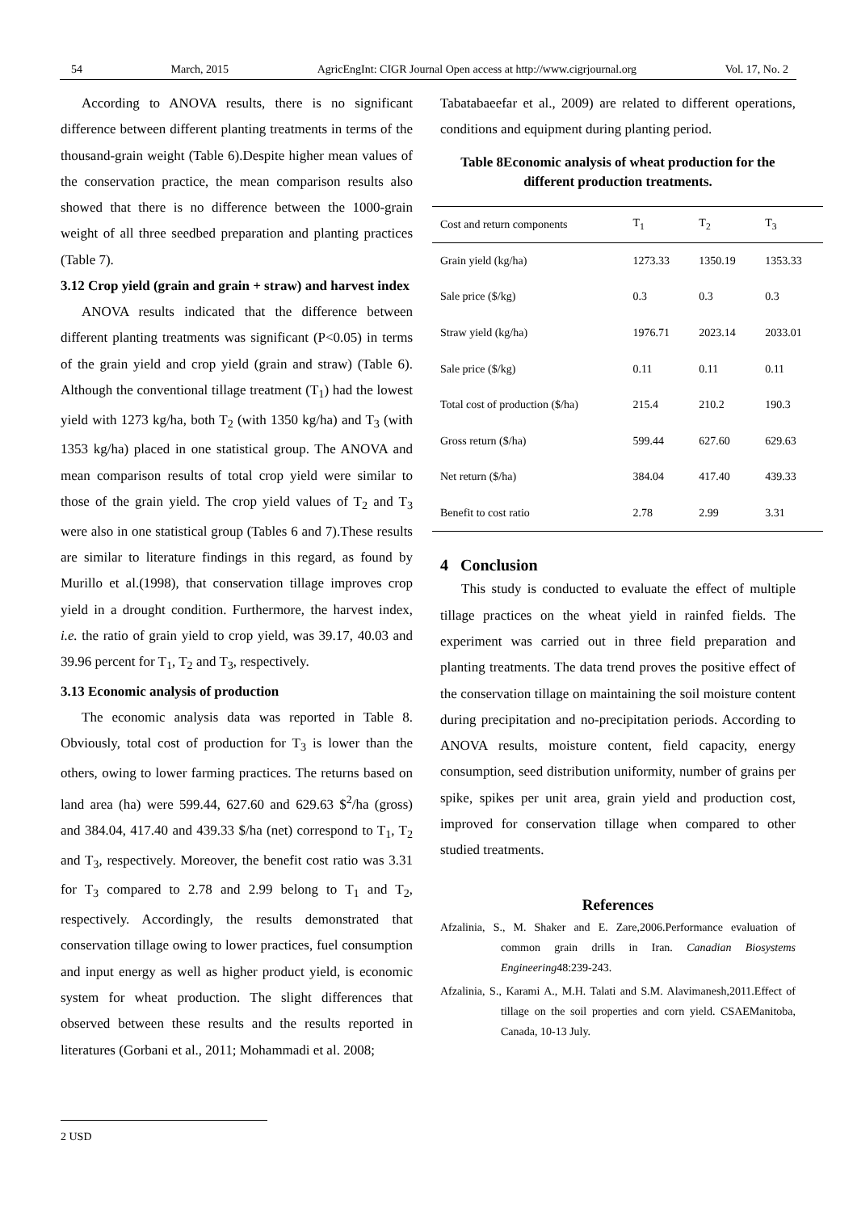54 March, 2015 AgricEngInt: CIGR Journal Open access at http://www.cigrjournal.org Vol. 17, No. 2
According to ANOVA results, there is no significant difference between different planting treatments in terms of the thousand-grain weight (Table 6).Despite higher mean values of the conservation practice, the mean comparison results also showed that there is no difference between the 1000-grain weight of all three seedbed preparation and planting practices (Table 7).
3.12 Crop yield (grain and grain + straw) and harvest index
ANOVA results indicated that the difference between different planting treatments was significant (P<0.05) in terms of the grain yield and crop yield (grain and straw) (Table 6). Although the conventional tillage treatment (T<sub>1</sub>) had the lowest yield with 1273 kg/ha, both T<sub>2</sub> (with 1350 kg/ha) and T<sub>3</sub> (with 1353 kg/ha) placed in one statistical group. The ANOVA and mean comparison results of total crop yield were similar to those of the grain yield. The crop yield values of T<sub>2</sub> and T<sub>3</sub> were also in one statistical group (Tables 6 and 7).These results are similar to literature findings in this regard, as found by Murillo et al.(1998), that conservation tillage improves crop yield in a drought condition. Furthermore, the harvest index, i.e. the ratio of grain yield to crop yield, was 39.17, 40.03 and 39.96 percent for T<sub>1</sub>, T<sub>2</sub> and T<sub>3</sub>, respectively.
3.13 Economic analysis of production
The economic analysis data was reported in Table 8. Obviously, total cost of production for T<sub>3</sub> is lower than the others, owing to lower farming practices. The returns based on land area (ha) were 599.44, 627.60 and 629.63 $<sup>2</sup>/ha (gross) and 384.04, 417.40 and 439.33 $/ha (net) correspond to T<sub>1</sub>, T<sub>2</sub> and T<sub>3</sub>, respectively. Moreover, the benefit cost ratio was 3.31 for T<sub>3</sub> compared to 2.78 and 2.99 belong to T<sub>1</sub> and T<sub>2</sub>, respectively. Accordingly, the results demonstrated that conservation tillage owing to lower practices, fuel consumption and input energy as well as higher product yield, is economic system for wheat production. The slight differences that observed between these results and the results reported in literatures (Gorbani et al., 2011; Mohammadi et al. 2008;
Tabatabaeefar et al., 2009) are related to different operations, conditions and equipment during planting period.
Table 8Economic analysis of wheat production for the different production treatments.
| Cost and return components | T<sub>1</sub> | T<sub>2</sub> | T<sub>3</sub> |
| --- | --- | --- | --- |
| Grain yield (kg/ha) | 1273.33 | 1350.19 | 1353.33 |
| Sale price ($/kg) | 0.3 | 0.3 | 0.3 |
| Straw yield (kg/ha) | 1976.71 | 2023.14 | 2033.01 |
| Sale price ($/kg) | 0.11 | 0.11 | 0.11 |
| Total cost of production ($/ha) | 215.4 | 210.2 | 190.3 |
| Gross return ($/ha) | 599.44 | 627.60 | 629.63 |
| Net return ($/ha) | 384.04 | 417.40 | 439.33 |
| Benefit to cost ratio | 2.78 | 2.99 | 3.31 |
4 Conclusion
This study is conducted to evaluate the effect of multiple tillage practices on the wheat yield in rainfed fields. The experiment was carried out in three field preparation and planting treatments. The data trend proves the positive effect of the conservation tillage on maintaining the soil moisture content during precipitation and no-precipitation periods. According to ANOVA results, moisture content, field capacity, energy consumption, seed distribution uniformity, number of grains per spike, spikes per unit area, grain yield and production cost, improved for conservation tillage when compared to other studied treatments.
References
Afzalinia, S., M. Shaker and E. Zare,2006.Performance evaluation of common grain drills in Iran. Canadian Biosystems Engineering48:239-243.
Afzalinia, S., Karami A., M.H. Talati and S.M. Alavimanesh,2011.Effect of tillage on the soil properties and corn yield. CSAEManitoba, Canada, 10-13 July.
2 USD